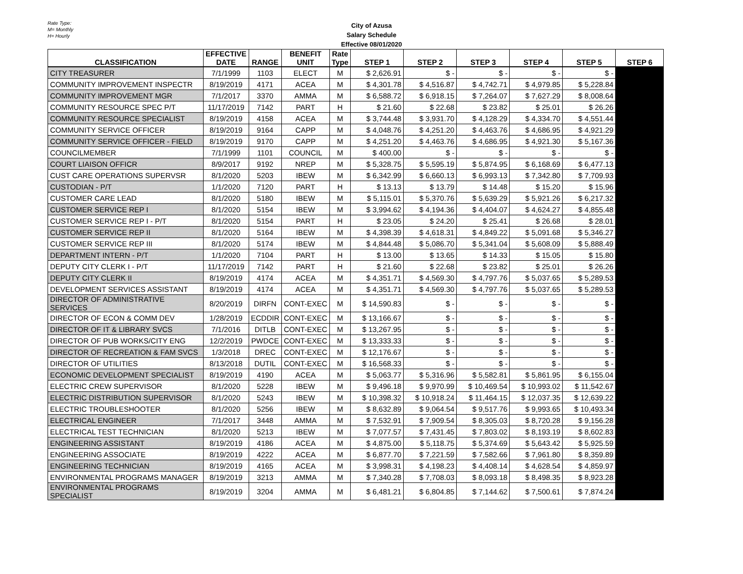Rate Type:
M= Monthly
H= Hourly
City of Azusa
Salary Schedule
Effective 08/01/2020
| CLASSIFICATION | EFFECTIVE DATE | RANGE | BENEFIT UNIT | Rate Type | STEP 1 | STEP 2 | STEP 3 | STEP 4 | STEP 5 | STEP 6 |
| --- | --- | --- | --- | --- | --- | --- | --- | --- | --- | --- |
| CITY TREASURER | 7/1/1999 | 1103 | ELECT | M | $ 2,626.91 | $ - | $ - | $ - | $ - | |
| COMMUNITY IMPROVEMENT INSPECTR | 8/19/2019 | 4171 | ACEA | M | $ 4,301.78 | $ 4,516.87 | $ 4,742.71 | $ 4,979.85 | $ 5,228.84 | |
| COMMUNITY IMPROVEMENT MGR | 7/1/2017 | 3370 | AMMA | M | $ 6,588.72 | $ 6,918.15 | $ 7,264.07 | $ 7,627.29 | $ 8,008.64 | |
| COMMUNITY RESOURCE SPEC P/T | 11/17/2019 | 7142 | PART | H | $ 21.60 | $ 22.68 | $ 23.82 | $ 25.01 | $ 26.26 | |
| COMMUNITY RESOURCE SPECIALIST | 8/19/2019 | 4158 | ACEA | M | $ 3,744.48 | $ 3,931.70 | $ 4,128.29 | $ 4,334.70 | $ 4,551.44 | |
| COMMUNITY SERVICE OFFICER | 8/19/2019 | 9164 | CAPP | M | $ 4,048.76 | $ 4,251.20 | $ 4,463.76 | $ 4,686.95 | $ 4,921.29 | |
| COMMUNITY SERVICE OFFICER - FIELD | 8/19/2019 | 9170 | CAPP | M | $ 4,251.20 | $ 4,463.76 | $ 4,686.95 | $ 4,921.30 | $ 5,167.36 | |
| COUNCILMEMBER | 7/1/1999 | 1101 | COUNCIL | M | $ 400.00 | $ - | $ - | $ - | $ - | |
| COURT LIAISON OFFICR | 8/9/2017 | 9192 | NREP | M | $ 5,328.75 | $ 5,595.19 | $ 5,874.95 | $ 6,168.69 | $ 6,477.13 | |
| CUST CARE OPERATIONS SUPERVSR | 8/1/2020 | 5203 | IBEW | M | $ 6,342.99 | $ 6,660.13 | $ 6,993.13 | $ 7,342.80 | $ 7,709.93 | |
| CUSTODIAN - P/T | 1/1/2020 | 7120 | PART | H | $ 13.13 | $ 13.79 | $ 14.48 | $ 15.20 | $ 15.96 | |
| CUSTOMER CARE LEAD | 8/1/2020 | 5180 | IBEW | M | $ 5,115.01 | $ 5,370.76 | $ 5,639.29 | $ 5,921.26 | $ 6,217.32 | |
| CUSTOMER SERVICE REP I | 8/1/2020 | 5154 | IBEW | M | $ 3,994.62 | $ 4,194.36 | $ 4,404.07 | $ 4,624.27 | $ 4,855.48 | |
| CUSTOMER SERVICE REP I - P/T | 8/1/2020 | 5154 | PART | H | $ 23.05 | $ 24.20 | $ 25.41 | $ 26.68 | $ 28.01 | |
| CUSTOMER SERVICE REP II | 8/1/2020 | 5164 | IBEW | M | $ 4,398.39 | $ 4,618.31 | $ 4,849.22 | $ 5,091.68 | $ 5,346.27 | |
| CUSTOMER SERVICE REP III | 8/1/2020 | 5174 | IBEW | M | $ 4,844.48 | $ 5,086.70 | $ 5,341.04 | $ 5,608.09 | $ 5,888.49 | |
| DEPARTMENT INTERN - P/T | 1/1/2020 | 7104 | PART | H | $ 13.00 | $ 13.65 | $ 14.33 | $ 15.05 | $ 15.80 | |
| DEPUTY CITY CLERK I - P/T | 11/17/2019 | 7142 | PART | H | $ 21.60 | $ 22.68 | $ 23.82 | $ 25.01 | $ 26.26 | |
| DEPUTY CITY CLERK II | 8/19/2019 | 4174 | ACEA | M | $ 4,351.71 | $ 4,569.30 | $ 4,797.76 | $ 5,037.65 | $ 5,289.53 | |
| DEVELOPMENT SERVICES ASSISTANT | 8/19/2019 | 4174 | ACEA | M | $ 4,351.71 | $ 4,569.30 | $ 4,797.76 | $ 5,037.65 | $ 5,289.53 | |
| DIRECTOR OF ADMINISTRATIVE SERVICES | 8/20/2019 | DIRFN | CONT-EXEC | M | $ 14,590.83 | $ - | $ - | $ - | $ - | |
| DIRECTOR OF ECON & COMM DEV | 1/28/2019 | ECDDIR | CONT-EXEC | M | $ 13,166.67 | $ - | $ - | $ - | $ - | |
| DIRECTOR OF IT & LIBRARY SVCS | 7/1/2016 | DITLB | CONT-EXEC | M | $ 13,267.95 | $ - | $ - | $ - | $ - | |
| DIRECTOR OF PUB WORKS/CITY ENG | 12/2/2019 | PWDCE | CONT-EXEC | M | $ 13,333.33 | $ - | $ - | $ - | $ - | |
| DIRECTOR OF RECREATION & FAM SVCS | 1/3/2018 | DREC | CONT-EXEC | M | $ 12,176.67 | $ - | $ - | $ - | $ - | |
| DIRECTOR OF UTILITIES | 8/13/2018 | DUTIL | CONT-EXEC | M | $ 16,568.33 | $ - | $ - | $ - | $ - | |
| ECONOMIC DEVELOPMENT SPECIALIST | 8/19/2019 | 4190 | ACEA | M | $ 5,063.77 | $ 5,316.96 | $ 5,582.81 | $ 5,861.95 | $ 6,155.04 | |
| ELECTRIC CREW SUPERVISOR | 8/1/2020 | 5228 | IBEW | M | $ 9,496.18 | $ 9,970.99 | $ 10,469.54 | $ 10,993.02 | $ 11,542.67 | |
| ELECTRIC DISTRIBUTION SUPERVISOR | 8/1/2020 | 5243 | IBEW | M | $ 10,398.32 | $ 10,918.24 | $ 11,464.15 | $ 12,037.35 | $ 12,639.22 | |
| ELECTRIC TROUBLESHOOTER | 8/1/2020 | 5256 | IBEW | M | $ 8,632.89 | $ 9,064.54 | $ 9,517.76 | $ 9,993.65 | $ 10,493.34 | |
| ELECTRICAL ENGINEER | 7/1/2017 | 3448 | AMMA | M | $ 7,532.91 | $ 7,909.54 | $ 8,305.03 | $ 8,720.28 | $ 9,156.28 | |
| ELECTRICAL TEST TECHNICIAN | 8/1/2020 | 5213 | IBEW | M | $ 7,077.57 | $ 7,431.45 | $ 7,803.02 | $ 8,193.19 | $ 8,602.83 | |
| ENGINEERING ASSISTANT | 8/19/2019 | 4186 | ACEA | M | $ 4,875.00 | $ 5,118.75 | $ 5,374.69 | $ 5,643.42 | $ 5,925.59 | |
| ENGINEERING ASSOCIATE | 8/19/2019 | 4222 | ACEA | M | $ 6,877.70 | $ 7,221.59 | $ 7,582.66 | $ 7,961.80 | $ 8,359.89 | |
| ENGINEERING TECHNICIAN | 8/19/2019 | 4165 | ACEA | M | $ 3,998.31 | $ 4,198.23 | $ 4,408.14 | $ 4,628.54 | $ 4,859.97 | |
| ENVIRONMENTAL PROGRAMS MANAGER | 8/19/2019 | 3213 | AMMA | M | $ 7,340.28 | $ 7,708.03 | $ 8,093.18 | $ 8,498.35 | $ 8,923.28 | |
| ENVIRONMENTAL PROGRAMS SPECIALIST | 8/19/2019 | 3204 | AMMA | M | $ 6,481.21 | $ 6,804.85 | $ 7,144.62 | $ 7,500.61 | $ 7,874.24 | |